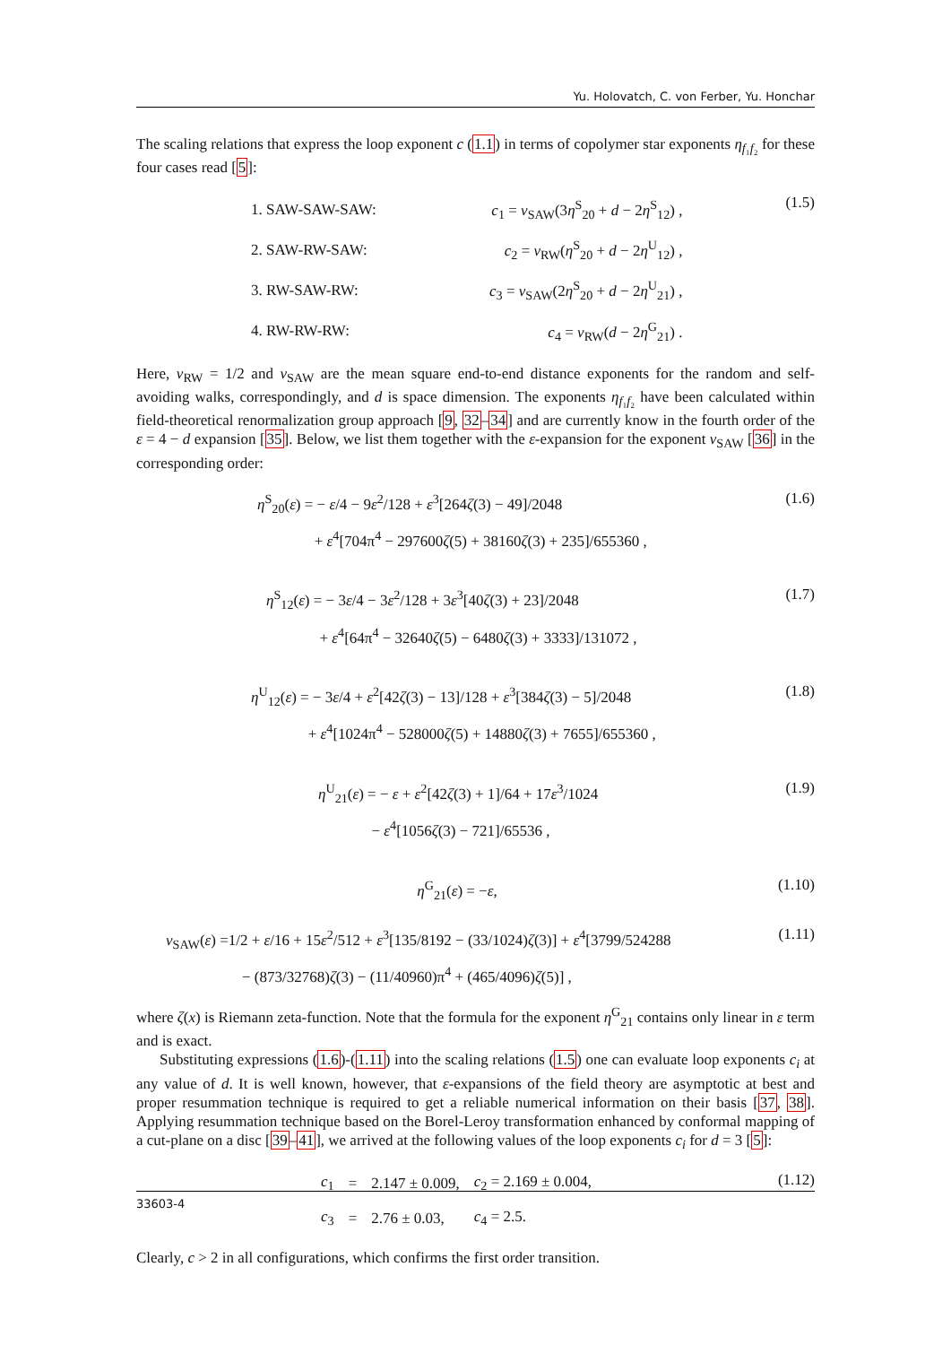Yu. Holovatch, C. von Ferber, Yu. Honchar
The scaling relations that express the loop exponent c (1.1) in terms of copolymer star exponents η<sub>f₁f₂</sub> for these four cases read [5]:
| 1. SAW-SAW-SAW: | c<sub>1</sub> = ν<sub>SAW</sub>(3 η<sup>S</sup><sub>20</sub> + d − 2 η<sup>S</sup><sub>12</sub>) , |
| 2. SAW-RW-SAW: | c<sub>2</sub> = ν<sub>RW</sub>( η<sup>S</sup><sub>20</sub> + d − 2 η<sup>U</sup><sub>12</sub>) , |
| 3. RW-SAW-RW: | c<sub>3</sub> = ν<sub>SAW</sub>(2 η<sup>S</sup><sub>20</sub> + d − 2 η<sup>U</sup><sub>21</sub>) , |
| 4. RW-RW-RW: | c<sub>4</sub> = ν<sub>RW</sub>( d − 2 η<sup>G</sup><sub>21</sub>) . |
(1.5)
Here, ν<sub>RW</sub> = 1/2 and ν<sub>SAW</sub> are the mean square end-to-end distance exponents for the random and self-avoiding walks, correspondingly, and d is space dimension. The exponents η<sub>f₁f₂</sub> have been calculated within field-theoretical renormalization group approach [9, 32–34] and are currently know in the fourth order of the ε = 4 − d expansion [35]. Below, we list them together with the ε-expansion for the exponent ν<sub>SAW</sub> [36] in the corresponding order:
η<sup>S</sup><sub>20</sub>(ε) = − ε/4 − 9ε<sup>2</sup>/128 + ε<sup>3</sup>[264ζ(3) − 49]/2048
+ ε<sup>4</sup>[704π<sup>4</sup> − 297600ζ(5) + 38160ζ(3) + 235]/655360 ,
(1.6)
η<sup>S</sup><sub>12</sub>(ε) = − 3ε/4 − 3ε<sup>2</sup>/128 + 3ε<sup>3</sup>[40ζ(3) + 23]/2048
+ ε<sup>4</sup>[64π<sup>4</sup> − 32640ζ(5) − 6480ζ(3) + 3333]/131072 ,
(1.7)
η<sup>U</sup><sub>12</sub>(ε) = − 3ε/4 + ε<sup>2</sup>[42ζ(3) − 13]/128 + ε<sup>3</sup>[384ζ(3) − 5]/2048
+ ε<sup>4</sup>[1024π<sup>4</sup> − 528000ζ(5) + 14880ζ(3) + 7655]/655360 ,
(1.8)
η<sup>U</sup><sub>21</sub>(ε) = − ε + ε<sup>2</sup>[42ζ(3) + 1]/64 + 17ε<sup>3</sup>/1024
− ε<sup>4</sup>[1056ζ(3) − 721]/65536 ,
(1.9)
η<sup>G</sup><sub>21</sub>(ε) = −ε, (1.10)
ν<sub>SAW</sub>(ε) =1/2 + ε/16 + 15ε<sup>2</sup>/512 + ε<sup>3</sup>[135/8192 − (33/1024)ζ(3)] + ε<sup>4</sup>[3799/524288
− (873/32768)ζ(3) − (11/40960)π<sup>4</sup> + (465/4096)ζ(5)] ,
(1.11)
where ζ(x) is Riemann zeta-function. Note that the formula for the exponent η<sup>G</sup><sub>21</sub> contains only linear in ε term and is exact.
Substituting expressions (1.6)-(1.11) into the scaling relations (1.5) one can evaluate loop exponents c<sub>i</sub> at any value of d. It is well known, however, that ε-expansions of the field theory are asymptotic at best and proper resummation technique is required to get a reliable numerical information on their basis [37, 38]. Applying resummation technique based on the Borel-Leroy transformation enhanced by conformal mapping of a cut-plane on a disc [39–41], we arrived at the following values of the loop exponents c<sub>i</sub> for d = 3 [5]:
| c<sub>1</sub> | = | 2.147 ± 0.009, | c<sub>2</sub> = 2.169 ± 0.004, |
| c<sub>3</sub> | = | 2.76 ± 0.03, | c<sub>4</sub> = 2.5. |
(1.12)
Clearly, c > 2 in all configurations, which confirms the first order transition.
33603-4